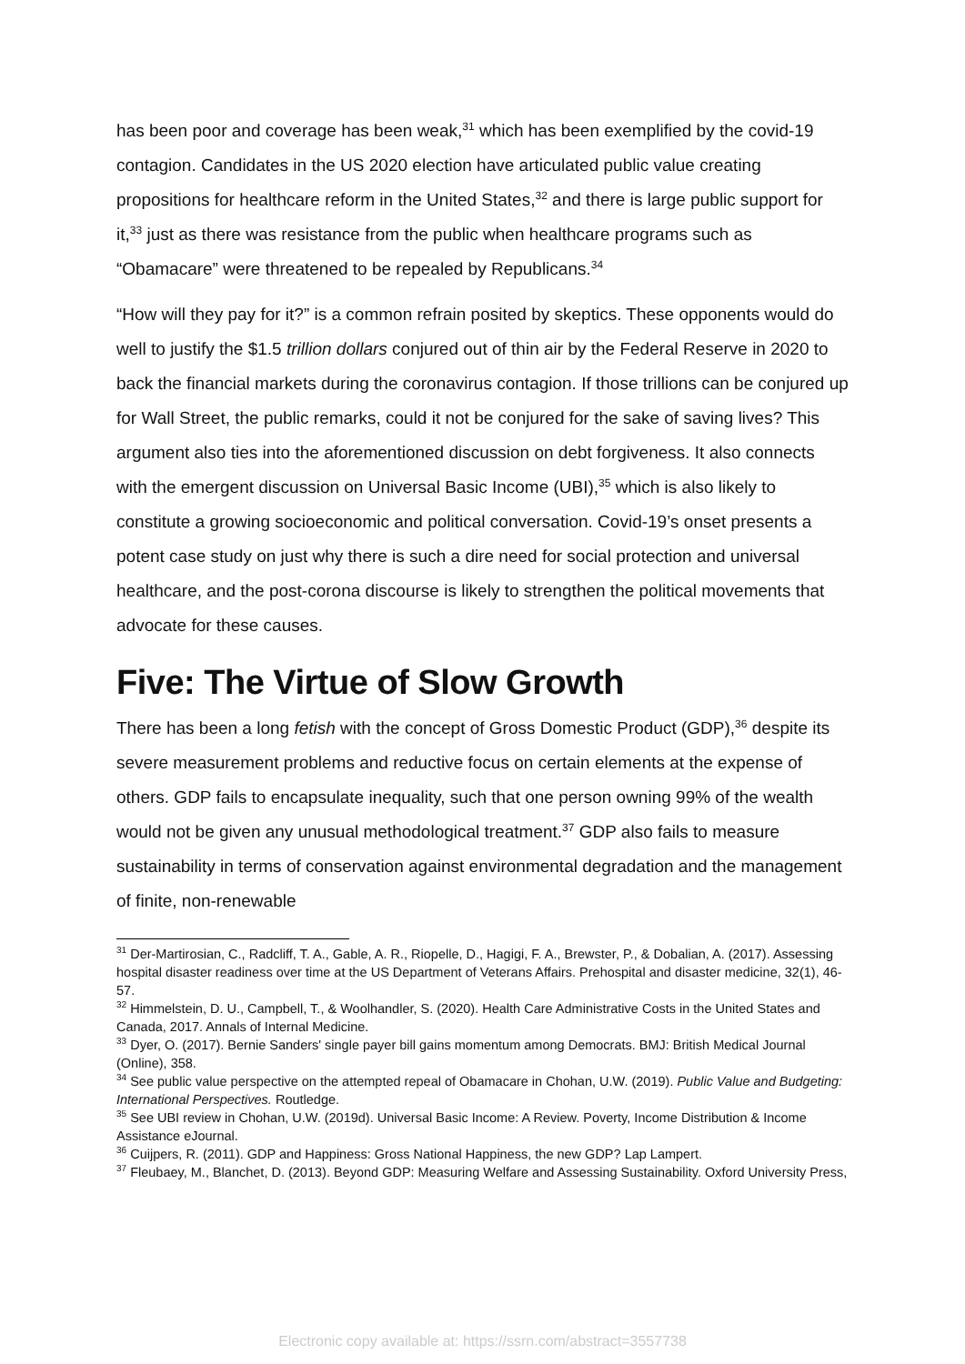has been poor and coverage has been weak,<sup>31</sup> which has been exemplified by the covid-19 contagion. Candidates in the US 2020 election have articulated public value creating propositions for healthcare reform in the United States,<sup>32</sup> and there is large public support for it,<sup>33</sup> just as there was resistance from the public when healthcare programs such as “Obamacare” were threatened to be repealed by Republicans.<sup>34</sup>
“How will they pay for it?” is a common refrain posited by skeptics. These opponents would do well to justify the $1.5 trillion dollars conjured out of thin air by the Federal Reserve in 2020 to back the financial markets during the coronavirus contagion. If those trillions can be conjured up for Wall Street, the public remarks, could it not be conjured for the sake of saving lives? This argument also ties into the aforementioned discussion on debt forgiveness. It also connects with the emergent discussion on Universal Basic Income (UBI),<sup>35</sup> which is also likely to constitute a growing socioeconomic and political conversation. Covid-19’s onset presents a potent case study on just why there is such a dire need for social protection and universal healthcare, and the post-corona discourse is likely to strengthen the political movements that advocate for these causes.
Five: The Virtue of Slow Growth
There has been a long fetish with the concept of Gross Domestic Product (GDP),<sup>36</sup> despite its severe measurement problems and reductive focus on certain elements at the expense of others. GDP fails to encapsulate inequality, such that one person owning 99% of the wealth would not be given any unusual methodological treatment.<sup>37</sup> GDP also fails to measure sustainability in terms of conservation against environmental degradation and the management of finite, non-renewable
<sup>31</sup> Der-Martirosian, C., Radcliff, T. A., Gable, A. R., Riopelle, D., Hagigi, F. A., Brewster, P., & Dobalian, A. (2017). Assessing hospital disaster readiness over time at the US Department of Veterans Affairs. Prehospital and disaster medicine, 32(1), 46-57.
<sup>32</sup> Himmelstein, D. U., Campbell, T., & Woolhandler, S. (2020). Health Care Administrative Costs in the United States and Canada, 2017. Annals of Internal Medicine.
<sup>33</sup> Dyer, O. (2017). Bernie Sanders' single payer bill gains momentum among Democrats. BMJ: British Medical Journal (Online), 358.
<sup>34</sup> See public value perspective on the attempted repeal of Obamacare in Chohan, U.W. (2019). Public Value and Budgeting: International Perspectives. Routledge.
<sup>35</sup> See UBI review in Chohan, U.W. (2019d). Universal Basic Income: A Review. Poverty, Income Distribution & Income Assistance eJournal.
<sup>36</sup> Cuijpers, R. (2011). GDP and Happiness: Gross National Happiness, the new GDP? Lap Lampert.
<sup>37</sup> Fleubaey, M., Blanchet, D. (2013). Beyond GDP: Measuring Welfare and Assessing Sustainability. Oxford University Press,
Electronic copy available at: https://ssrn.com/abstract=3557738